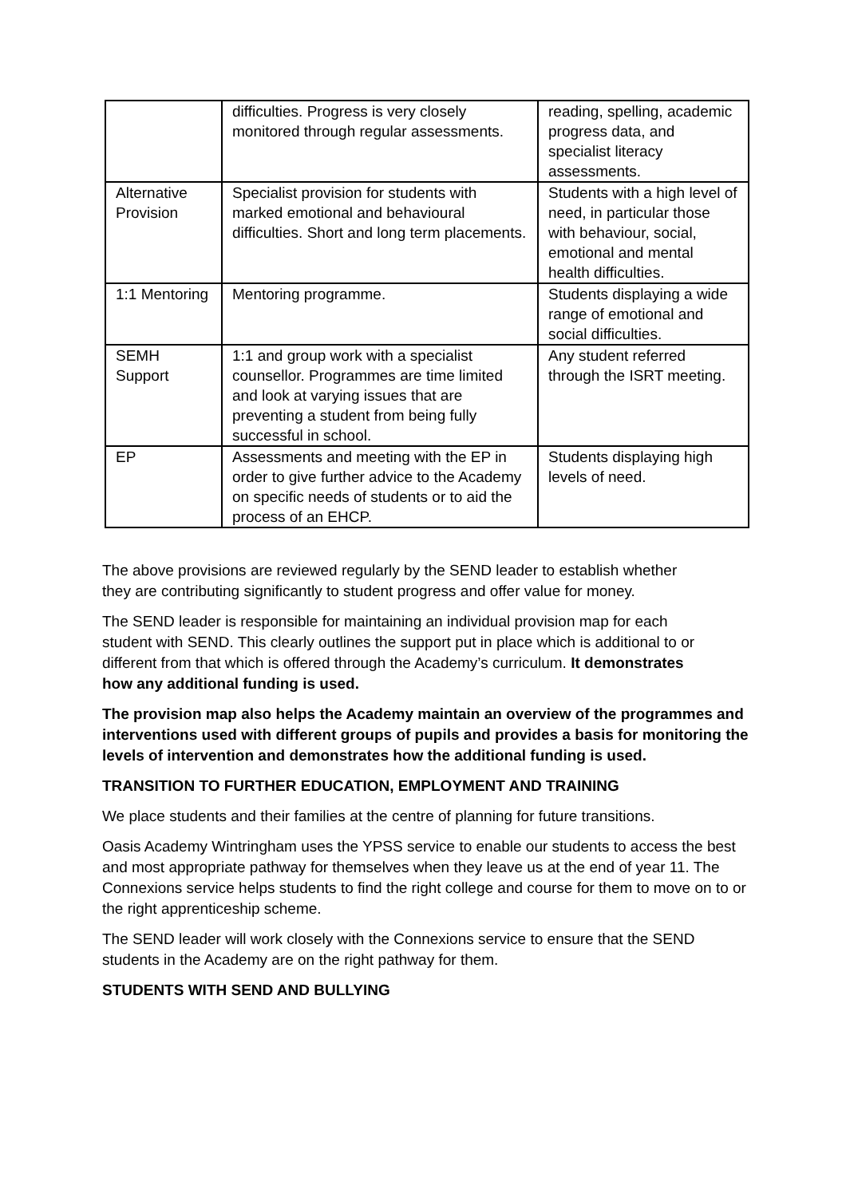| | difficulties. Progress is very closely monitored through regular assessments. | reading, spelling, academic progress data, and specialist literacy assessments. |
| Alternative Provision | Specialist provision for students with marked emotional and behavioural difficulties. Short and long term placements. | Students with a high level of need, in particular those with behaviour, social, emotional and mental health difficulties. |
| 1:1 Mentoring | Mentoring programme. | Students displaying a wide range of emotional and social difficulties. |
| SEMH Support | 1:1 and group work with a specialist counsellor. Programmes are time limited and look at varying issues that are preventing a student from being fully successful in school. | Any student referred through the ISRT meeting. |
| EP | Assessments and meeting with the EP in order to give further advice to the Academy on specific needs of students or to aid the process of an EHCP. | Students displaying high levels of need. |
The above provisions are reviewed regularly by the SEND leader to establish whether they are contributing significantly to student progress and offer value for money.
The SEND leader is responsible for maintaining an individual provision map for each student with SEND. This clearly outlines the support put in place which is additional to or different from that which is offered through the Academy’s curriculum. It demonstrates how any additional funding is used.
The provision map also helps the Academy maintain an overview of the programmes and interventions used with different groups of pupils and provides a basis for monitoring the levels of intervention and demonstrates how the additional funding is used.
TRANSITION TO FURTHER EDUCATION, EMPLOYMENT AND TRAINING
We place students and their families at the centre of planning for future transitions.
Oasis Academy Wintringham uses the YPSS service to enable our students to access the best and most appropriate pathway for themselves when they leave us at the end of year 11. The Connexions service helps students to find the right college and course for them to move on to or the right apprenticeship scheme.
The SEND leader will work closely with the Connexions service to ensure that the SEND students in the Academy are on the right pathway for them.
STUDENTS WITH SEND AND BULLYING